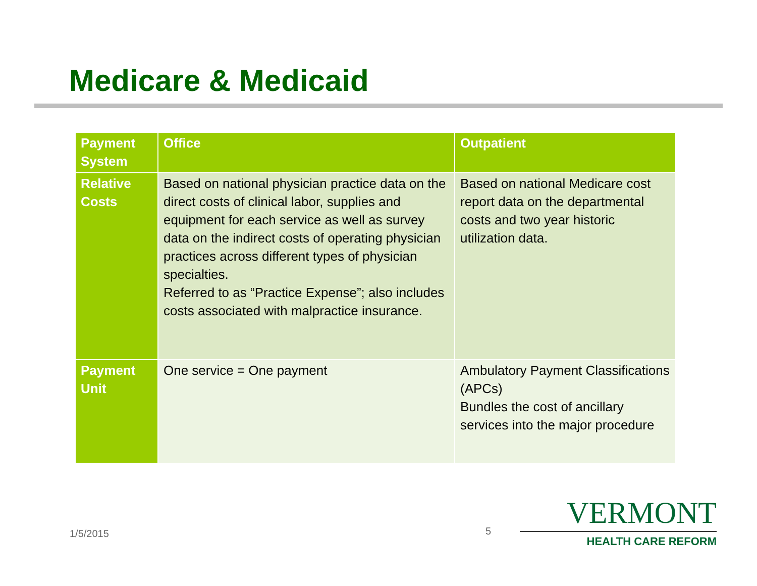Medicare & Medicaid
| Payment System | Office | Outpatient |
| --- | --- | --- |
| Relative Costs | Based on national physician practice data on the direct costs of clinical labor, supplies and equipment for each service as well as survey data on the indirect costs of operating physician practices across different types of physician specialties. Referred to as “Practice Expense”; also includes costs associated with malpractice insurance. | Based on national Medicare cost report data on the departmental costs and two year historic utilization data. |
| Payment Unit | One service = One payment | Ambulatory Payment Classifications (APCs) Bundles the cost of ancillary services into the major procedure |
1/5/2015 5
VERMONT
HEALTH CARE REFORM